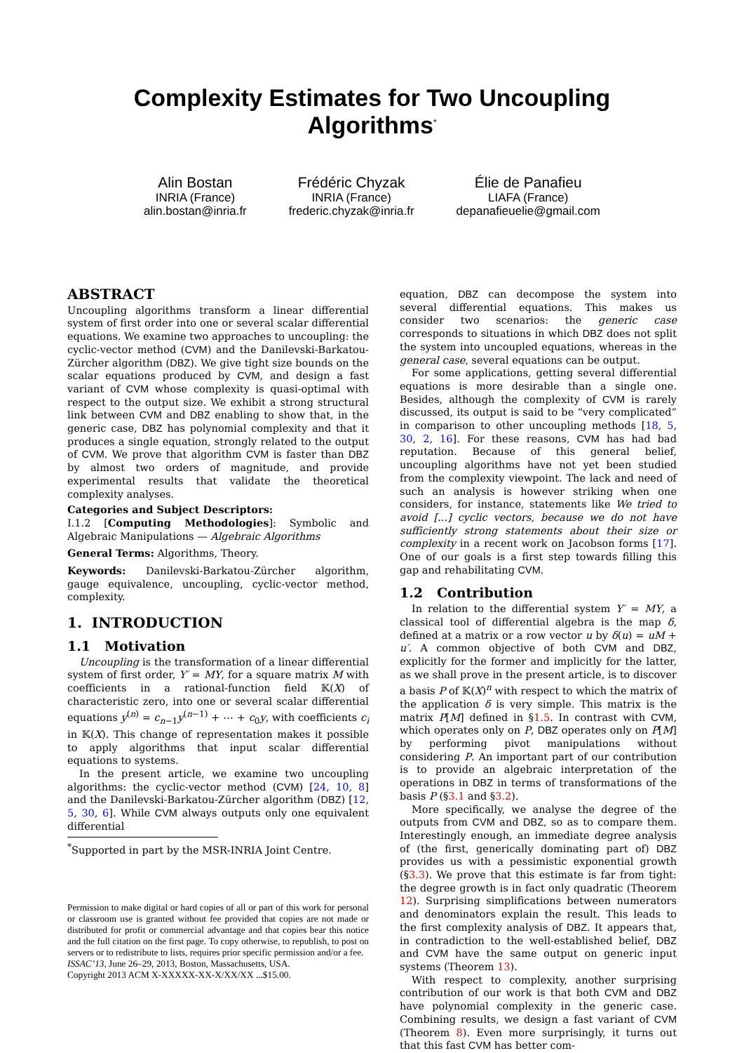Complexity Estimates for Two Uncoupling Algorithms<sup>*</sup>
Alin Bostan
INRIA (France)
alin.bostan@inria.fr
Frédéric Chyzak
INRIA (France)
frederic.chyzak@inria.fr
Élie de Panafieu
LIAFA (France)
depanafieuelie@gmail.com
ABSTRACT
Uncoupling algorithms transform a linear differential system of first order into one or several scalar differential equations. We examine two approaches to uncoupling: the cyclic-vector method (CVM) and the Danilevski-Barkatou-Zürcher algorithm (DBZ). We give tight size bounds on the scalar equations produced by CVM, and design a fast variant of CVM whose complexity is quasi-optimal with respect to the output size. We exhibit a strong structural link between CVM and DBZ enabling to show that, in the generic case, DBZ has polynomial complexity and that it produces a single equation, strongly related to the output of CVM. We prove that algorithm CVM is faster than DBZ by almost two orders of magnitude, and provide experimental results that validate the theoretical complexity analyses.
Categories and Subject Descriptors:
I.1.2 [Computing Methodologies]: Symbolic and Algebraic Manipulations — Algebraic Algorithms
General Terms: Algorithms, Theory.
Keywords: Danilevski-Barkatou-Zürcher algorithm, gauge equivalence, uncoupling, cyclic-vector method, complexity.
1. INTRODUCTION
1.1 Motivation
Uncoupling is the transformation of a linear differential system of first order, Y′ = MY, for a square matrix M with coefficients in a rational-function field 𝕂(X) of characteristic zero, into one or several scalar differential equations y<sup>(n)</sup> = c<sub>n−1</sub>y<sup>(n−1)</sup> + ⋯ + c<sub>0</sub>y, with coefficients c<sub>i</sub> in 𝕂(X). This change of representation makes it possible to apply algorithms that input scalar differential equations to systems.
In the present article, we examine two uncoupling algorithms: the cyclic-vector method (CVM) [24, 10, 8] and the Danilevski-Barkatou-Zürcher algorithm (DBZ) [12, 5, 30, 6]. While CVM always outputs only one equivalent differential
<sup>*</sup> Supported in part by the MSR-INRIA Joint Centre.
Permission to make digital or hard copies of all or part of this work for personal or classroom use is granted without fee provided that copies are not made or distributed for profit or commercial advantage and that copies bear this notice and the full citation on the first page. To copy otherwise, to republish, to post on servers or to redistribute to lists, requires prior specific permission and/or a fee.
ISSAC’13, June 26–29, 2013, Boston, Massachusetts, USA.
Copyright 2013 ACM X-XXXXX-XX-X/XX/XX ...$15.00.
equation, DBZ can decompose the system into several differential equations. This makes us consider two scenarios: the generic case corresponds to situations in which DBZ does not split the system into uncoupled equations, whereas in the general case, several equations can be output.
For some applications, getting several differential equations is more desirable than a single one. Besides, although the complexity of CVM is rarely discussed, its output is said to be “very complicated” in comparison to other uncoupling methods [18, 5, 30, 2, 16]. For these reasons, CVM has had bad reputation. Because of this general belief, uncoupling algorithms have not yet been studied from the complexity viewpoint. The lack and need of such an analysis is however striking when one considers, for instance, statements like We tried to avoid [...] cyclic vectors, because we do not have sufficiently strong statements about their size or complexity in a recent work on Jacobson forms [17]. One of our goals is a first step towards filling this gap and rehabilitating CVM.
1.2 Contribution
In relation to the differential system Y′ = MY, a classical tool of differential algebra is the map δ, defined at a matrix or a row vector u by δ(u) = uM + u′. A common objective of both CVM and DBZ, explicitly for the former and implicitly for the latter, as we shall prove in the present article, is to discover a basis P of 𝕂(X)<sup>n</sup> with respect to which the matrix of the application δ is very simple. This matrix is the matrix P[M] defined in §1.5. In contrast with CVM, which operates only on P, DBZ operates only on P[M] by performing pivot manipulations without considering P. An important part of our contribution is to provide an algebraic interpretation of the operations in DBZ in terms of transformations of the basis P (§3.1 and §3.2).
More specifically, we analyse the degree of the outputs from CVM and DBZ, so as to compare them. Interestingly enough, an immediate degree analysis of (the first, generically dominating part of) DBZ provides us with a pessimistic exponential growth (§3.3). We prove that this estimate is far from tight: the degree growth is in fact only quadratic (Theorem 12). Surprising simplifications between numerators and denominators explain the result. This leads to the first complexity analysis of DBZ. It appears that, in contradiction to the well-established belief, DBZ and CVM have the same output on generic input systems (Theorem 13).
With respect to complexity, another surprising contribution of our work is that both CVM and DBZ have polynomial complexity in the generic case. Combining results, we design a fast variant of CVM (Theorem 8). Even more surprisingly, it turns out that this fast CVM has better com-